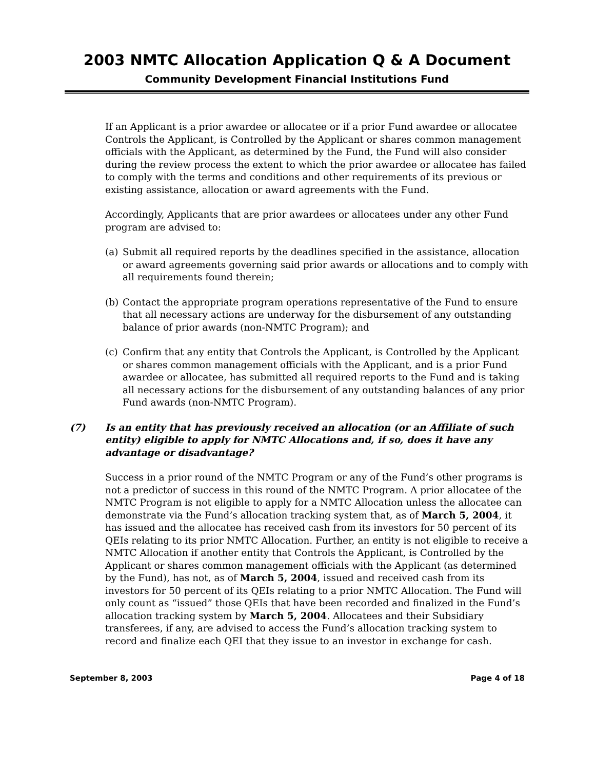2003 NMTC Allocation Application Q & A Document
Community Development Financial Institutions Fund
If an Applicant is a prior awardee or allocatee or if a prior Fund awardee or allocatee Controls the Applicant, is Controlled by the Applicant or shares common management officials with the Applicant, as determined by the Fund, the Fund will also consider during the review process the extent to which the prior awardee or allocatee has failed to comply with the terms and conditions and other requirements of its previous or existing assistance, allocation or award agreements with the Fund.
Accordingly, Applicants that are prior awardees or allocatees under any other Fund program are advised to:
(a) Submit all required reports by the deadlines specified in the assistance, allocation or award agreements governing said prior awards or allocations and to comply with all requirements found therein;
(b) Contact the appropriate program operations representative of the Fund to ensure that all necessary actions are underway for the disbursement of any outstanding balance of prior awards (non-NMTC Program); and
(c) Confirm that any entity that Controls the Applicant, is Controlled by the Applicant or shares common management officials with the Applicant, and is a prior Fund awardee or allocatee, has submitted all required reports to the Fund and is taking all necessary actions for the disbursement of any outstanding balances of any prior Fund awards (non-NMTC Program).
(7) Is an entity that has previously received an allocation (or an Affiliate of such entity) eligible to apply for NMTC Allocations and, if so, does it have any advantage or disadvantage?
Success in a prior round of the NMTC Program or any of the Fund’s other programs is not a predictor of success in this round of the NMTC Program. A prior allocatee of the NMTC Program is not eligible to apply for a NMTC Allocation unless the allocatee can demonstrate via the Fund’s allocation tracking system that, as of March 5, 2004, it has issued and the allocatee has received cash from its investors for 50 percent of its QEIs relating to its prior NMTC Allocation. Further, an entity is not eligible to receive a NMTC Allocation if another entity that Controls the Applicant, is Controlled by the Applicant or shares common management officials with the Applicant (as determined by the Fund), has not, as of March 5, 2004, issued and received cash from its investors for 50 percent of its QEIs relating to a prior NMTC Allocation. The Fund will only count as “issued” those QEIs that have been recorded and finalized in the Fund’s allocation tracking system by March 5, 2004. Allocatees and their Subsidiary transferees, if any, are advised to access the Fund’s allocation tracking system to record and finalize each QEI that they issue to an investor in exchange for cash.
September 8, 2003 Page 4 of 18